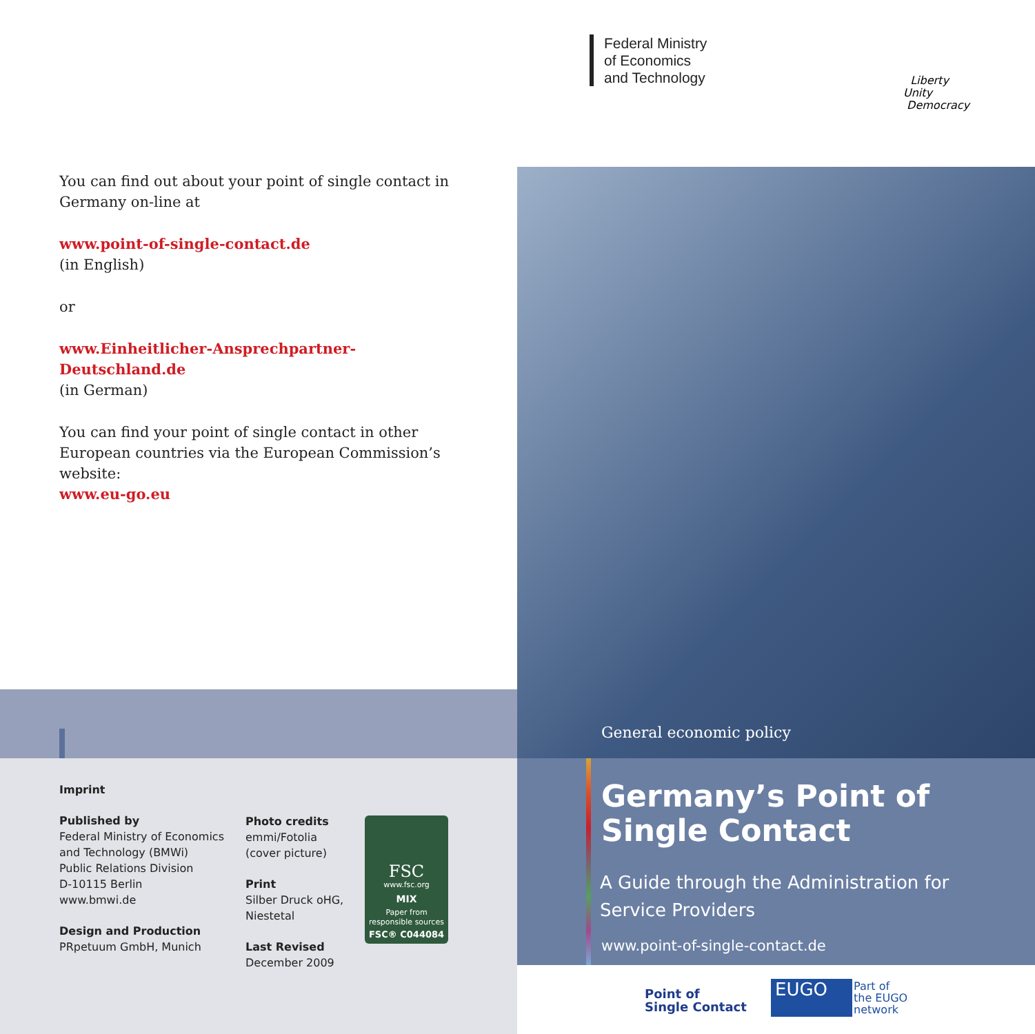You can find out about your point of single contact in Germany on-line at
www.point-of-single-contact.de
(in English)
or
www.Einheitlicher-Ansprechpartner-Deutschland.de
(in German)
You can find your point of single contact in other European countries via the European Commission’s website:
www.eu-go.eu
Imprint
Published by
Federal Ministry of Economics and Technology (BMWi)
Public Relations Division
D-10115 Berlin
www.bmwi.de
Design and Production
PRpetuum GmbH, Munich
Photo credits
emmi/Fotolia
(cover picture)
Print
Silber Druck oHG, Niestetal
Last Revised
December 2009
FSC
www.fsc.org
MIX
Paper from
responsible sources
FSC® C044084
Federal Ministry
of Economics
and Technology
Liberty
Unity
Democracy
General economic policy
Germany’s Point of
Single Contact
A Guide through the Administration for
Service Providers
www.point-of-single-contact.de
Point of
Single Contact
EUGO
Part of
the EUGO
network